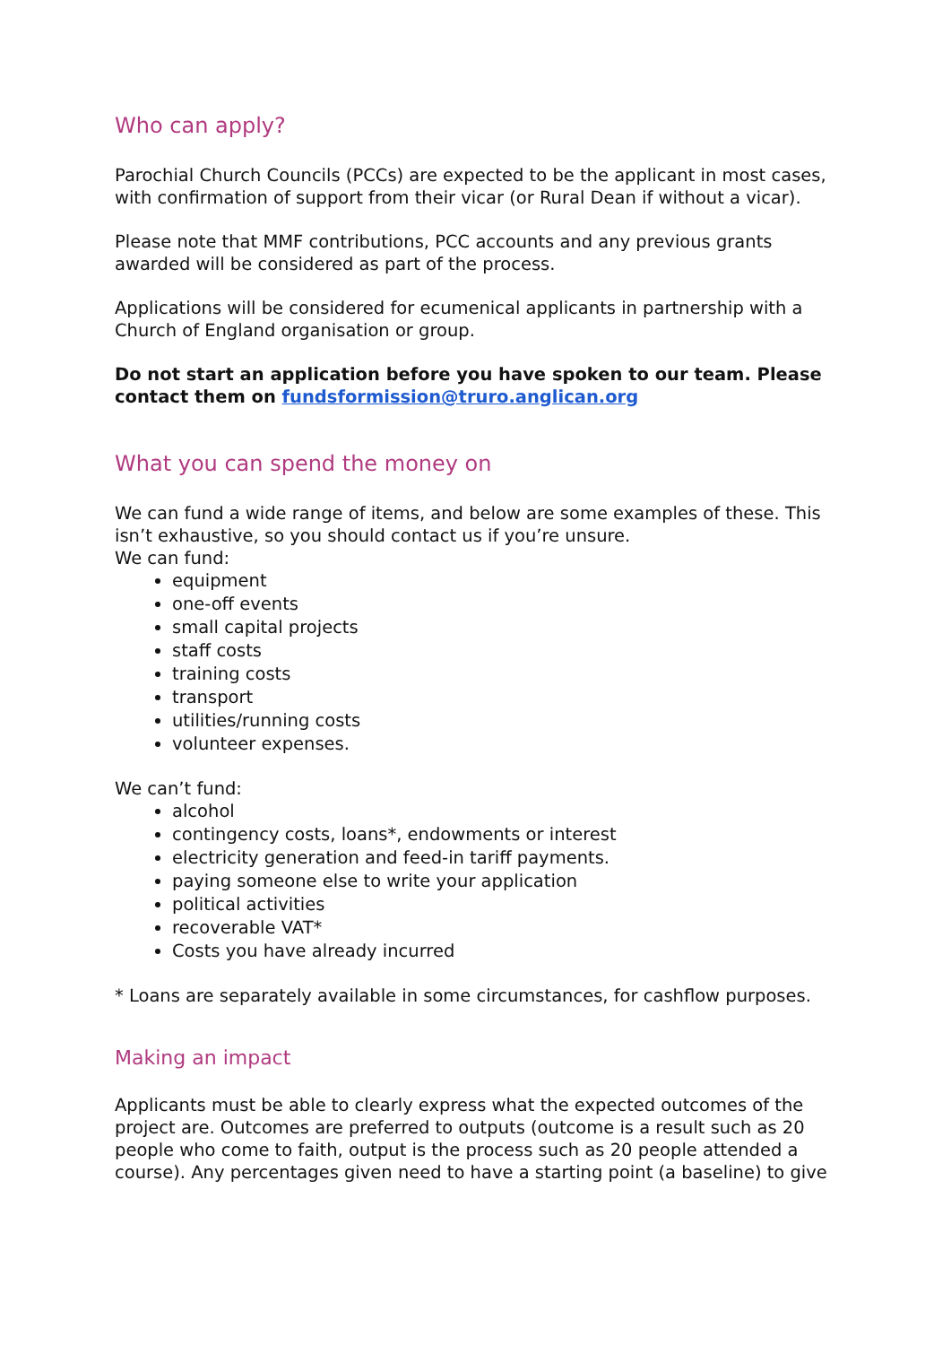Who can apply?
Parochial Church Councils (PCCs) are expected to be the applicant in most cases, with confirmation of support from their vicar (or Rural Dean if without a vicar).
Please note that MMF contributions, PCC accounts and any previous grants awarded will be considered as part of the process.
Applications will be considered for ecumenical applicants in partnership with a Church of England organisation or group.
Do not start an application before you have spoken to our team. Please contact them on fundsformission@truro.anglican.org
What you can spend the money on
We can fund a wide range of items, and below are some examples of these. This isn’t exhaustive, so you should contact us if you’re unsure.
We can fund:
equipment
one-off events
small capital projects
staff costs
training costs
transport
utilities/running costs
volunteer expenses.
We can’t fund:
alcohol
contingency costs, loans*, endowments or interest
electricity generation and feed-in tariff payments.
paying someone else to write your application
political activities
recoverable VAT*
Costs you have already incurred
* Loans are separately available in some circumstances, for cashflow purposes.
Making an impact
Applicants must be able to clearly express what the expected outcomes of the project are. Outcomes are preferred to outputs (outcome is a result such as 20 people who come to faith, output is the process such as 20 people attended a course). Any percentages given need to have a starting point (a baseline) to give